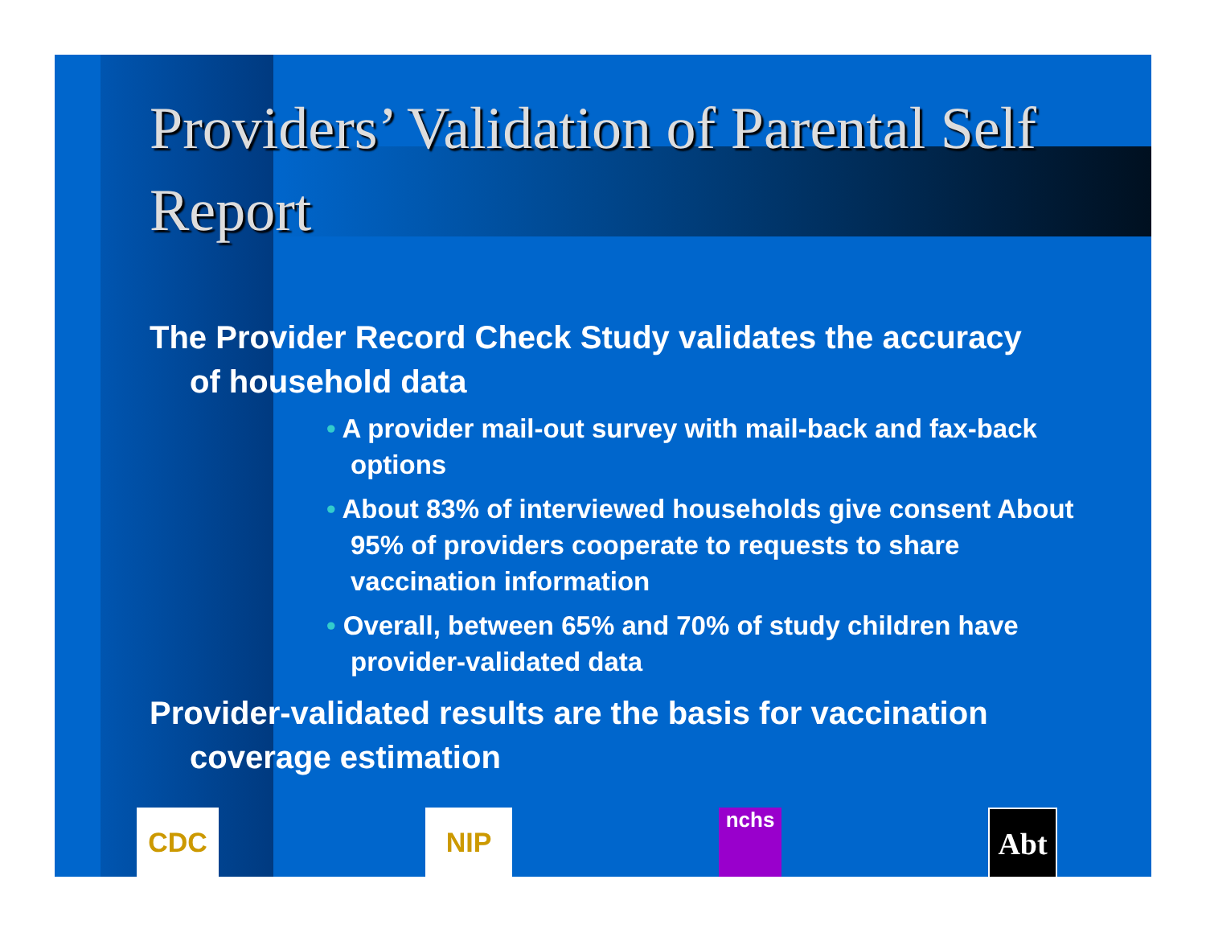Providers’ Validation of Parental Self Report
The Provider Record Check Study validates the accuracy of household data
• A provider mail-out survey with mail-back and fax-back options
• About 83% of interviewed households give consent About 95% of providers cooperate to requests to share vaccination information
• Overall, between 65% and 70% of study children have provider-validated data
Provider-validated results are the basis for vaccination coverage estimation
CDC NIP
nchs
Abt